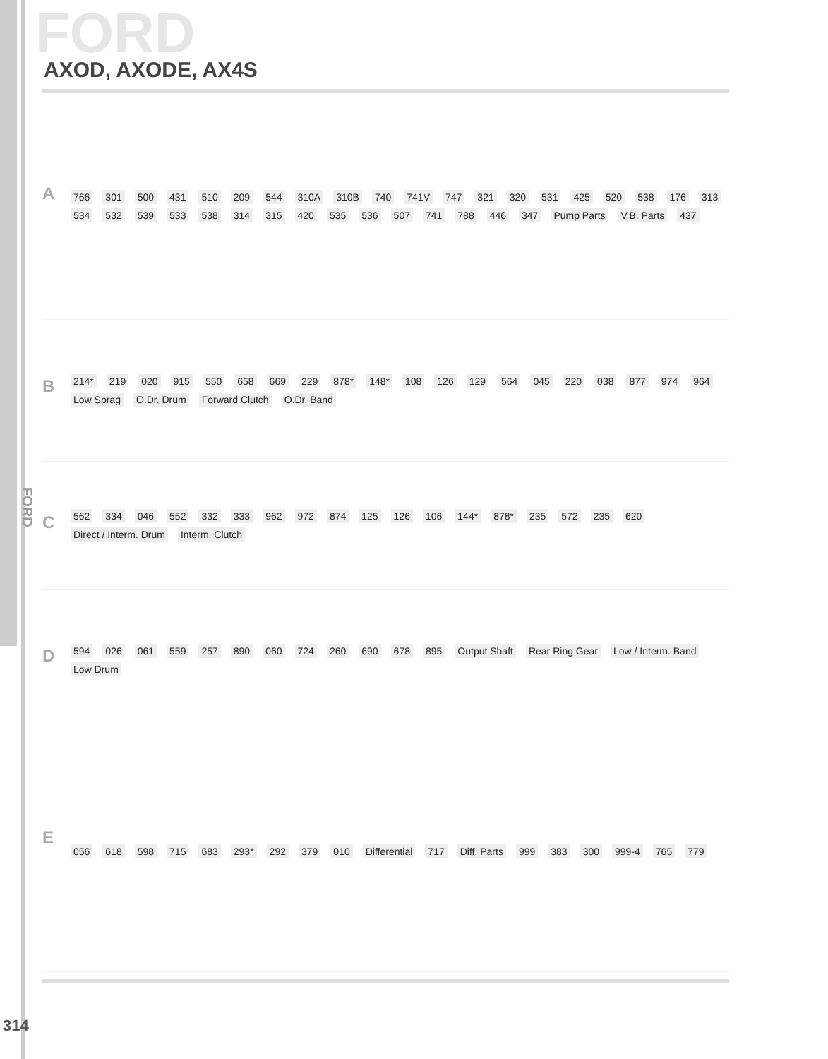FORD
FORD
AXOD, AXODE, AX4S
A 766 301 500 431 510 209 544 310A 310B 740 741V 747 321 320 531 425 520 538 176 313 534 532 539 533 538 314 315 420 535 536 507 741 788 446 347 Pump Parts V.B. Parts 437
B 214* 219 020 915 550 658 669 229 878* 148* 108 126 129 564 045 220 038 877 974 964 Low Sprag O.Dr. Drum Forward Clutch O.Dr. Band
C 562 334 046 552 332 333 962 972 874 125 126 106 144* 878* 235 572 235 620 Direct / Interm. Drum Interm. Clutch
D 594 026 061 559 257 890 060 724 260 690 678 895 Output Shaft Rear Ring Gear Low / Interm. Band Low Drum
E 056 618 598 715 683 293* 292 379 010 Differential 717 Diff. Parts 999 383 300 999-4 765 779
314